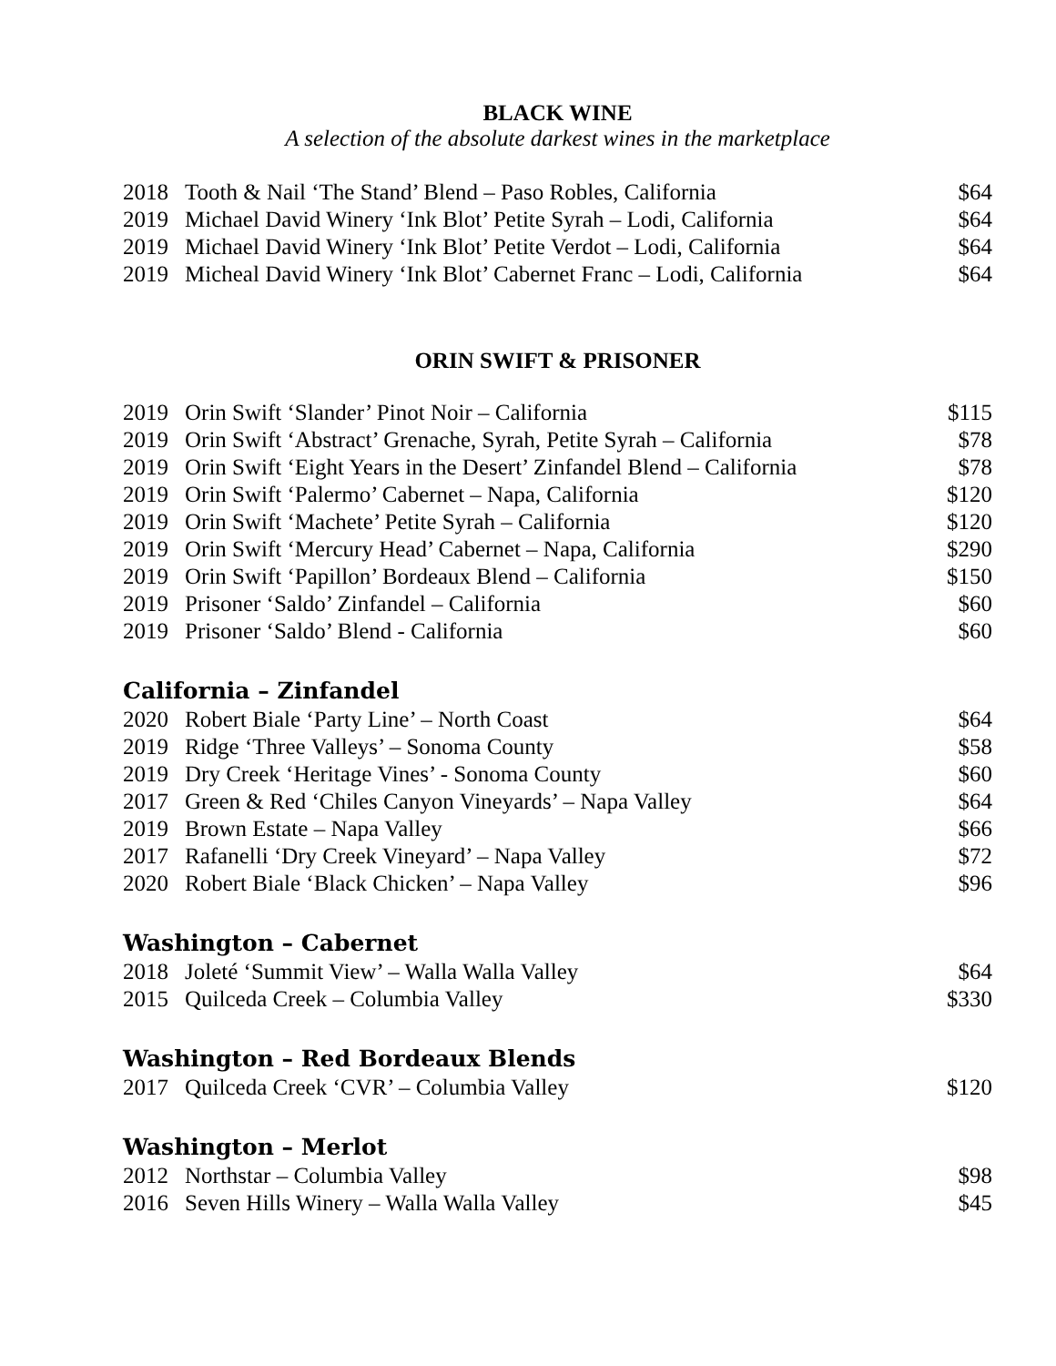BLACK WINE
A selection of the absolute darkest wines in the marketplace
| 2018 | Tooth & Nail ‘The Stand’ Blend – Paso Robles, California | $64 |
| 2019 | Michael David Winery ‘Ink Blot’ Petite Syrah – Lodi, California | $64 |
| 2019 | Michael David Winery ‘Ink Blot’ Petite Verdot – Lodi, California | $64 |
| 2019 | Micheal David Winery ‘Ink Blot’ Cabernet Franc – Lodi, California | $64 |
ORIN SWIFT & PRISONER
| 2019 | Orin Swift ‘Slander’ Pinot Noir – California | $115 |
| 2019 | Orin Swift ‘Abstract’ Grenache, Syrah, Petite Syrah – California | $78 |
| 2019 | Orin Swift ‘Eight Years in the Desert’ Zinfandel Blend – California | $78 |
| 2019 | Orin Swift ‘Palermo’ Cabernet – Napa, California | $120 |
| 2019 | Orin Swift ‘Machete’ Petite Syrah – California | $120 |
| 2019 | Orin Swift ‘Mercury Head’ Cabernet – Napa, California | $290 |
| 2019 | Orin Swift ‘Papillon’ Bordeaux Blend – California | $150 |
| 2019 | Prisoner ‘Saldo’ Zinfandel – California | $60 |
| 2019 | Prisoner ‘Saldo’ Blend - California | $60 |
California – Zinfandel
| 2020 | Robert Biale ‘Party Line’ – North Coast | $64 |
| 2019 | Ridge ‘Three Valleys’ – Sonoma County | $58 |
| 2019 | Dry Creek ‘Heritage Vines’ - Sonoma County | $60 |
| 2017 | Green & Red ‘Chiles Canyon Vineyards’ – Napa Valley | $64 |
| 2019 | Brown Estate – Napa Valley | $66 |
| 2017 | Rafanelli ‘Dry Creek Vineyard’ – Napa Valley | $72 |
| 2020 | Robert Biale ‘Black Chicken’ – Napa Valley | $96 |
Washington – Cabernet
| 2018 | Joleté ‘Summit View’ – Walla Walla Valley | $64 |
| 2015 | Quilceda Creek – Columbia Valley | $330 |
Washington – Red Bordeaux Blends
| 2017 | Quilceda Creek ‘CVR’ – Columbia Valley | $120 |
Washington – Merlot
| 2012 | Northstar – Columbia Valley | $98 |
| 2016 | Seven Hills Winery – Walla Walla Valley | $45 |